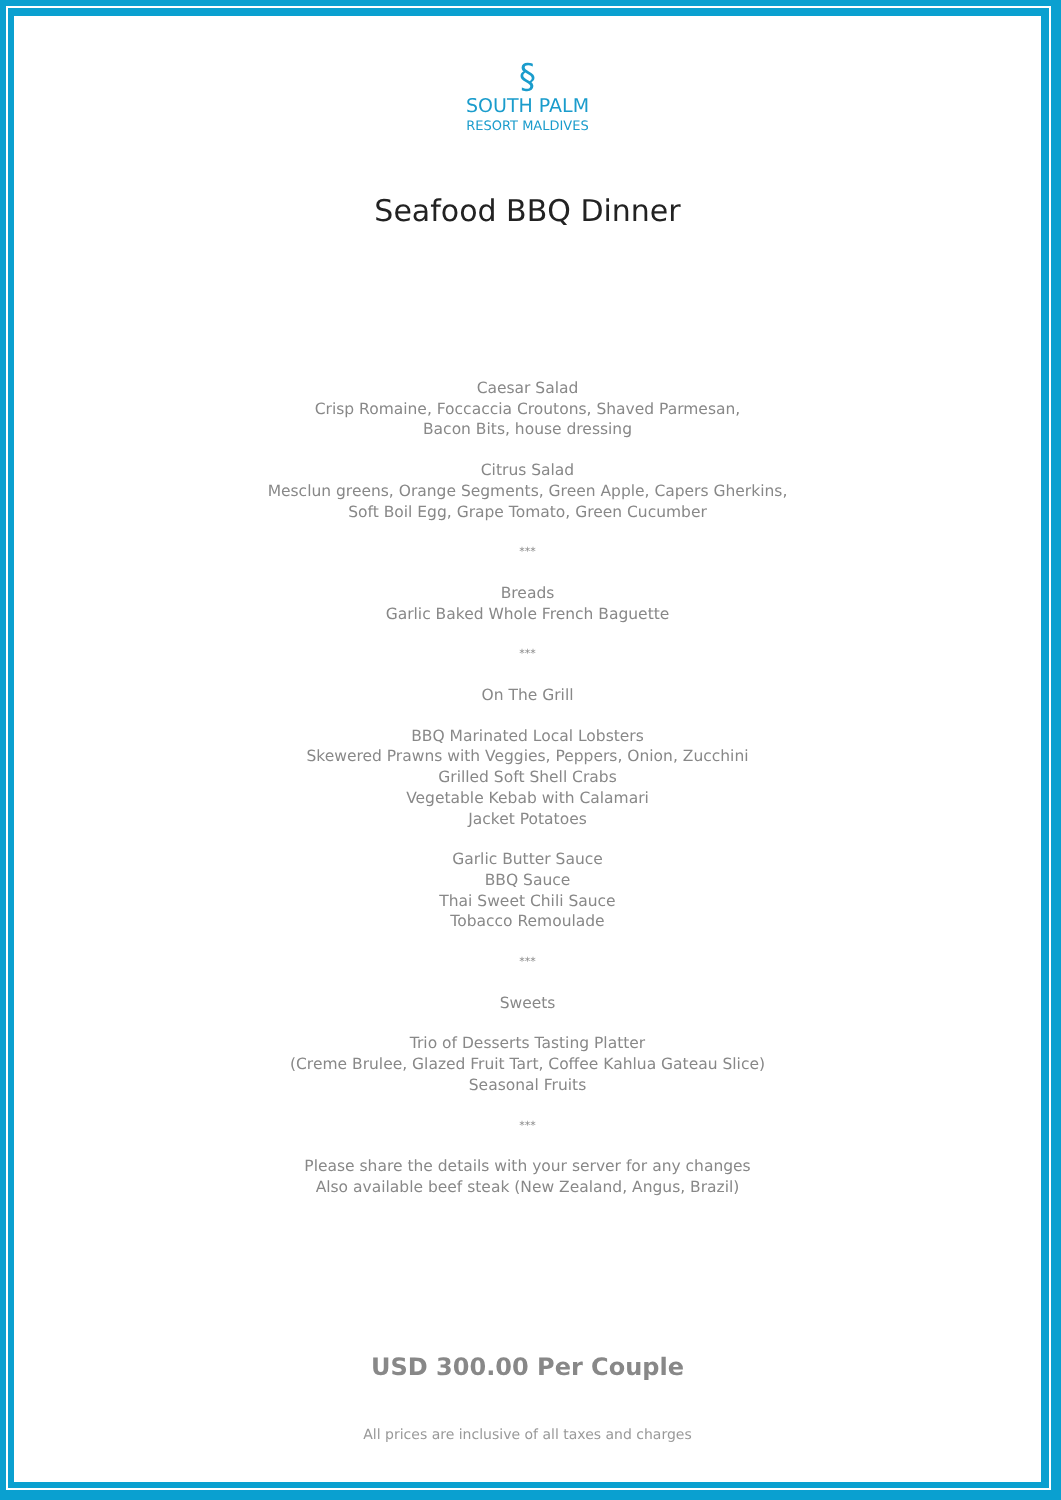§
SOUTH PALM
RESORT MALDIVES
Seafood BBQ Dinner
Caesar Salad
Crisp Romaine, Foccaccia Croutons, Shaved Parmesan,
Bacon Bits, house dressing
Citrus Salad
Mesclun greens, Orange Segments, Green Apple, Capers Gherkins,
Soft Boil Egg, Grape Tomato, Green Cucumber
***
Breads
Garlic Baked Whole French Baguette
***
On The Grill
BBQ Marinated Local Lobsters
Skewered Prawns with Veggies, Peppers, Onion, Zucchini
Grilled Soft Shell Crabs
Vegetable Kebab with Calamari
Jacket Potatoes
Garlic Butter Sauce
BBQ Sauce
Thai Sweet Chili Sauce
Tobacco Remoulade
***
Sweets
Trio of Desserts Tasting Platter
(Creme Brulee, Glazed Fruit Tart, Coffee Kahlua Gateau Slice)
Seasonal Fruits
***
Please share the details with your server for any changes
Also available beef steak (New Zealand, Angus, Brazil)
USD 300.00 Per Couple
All prices are inclusive of all taxes and charges